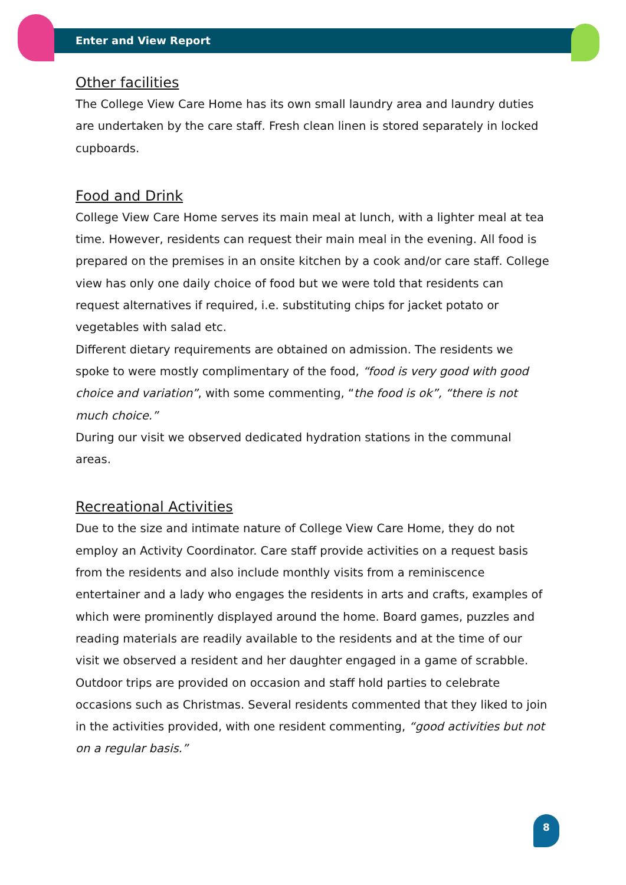Enter and View Report
Other facilities
The College View Care Home has its own small laundry area and laundry duties are undertaken by the care staff. Fresh clean linen is stored separately in locked cupboards.
Food and Drink
College View Care Home serves its main meal at lunch, with a lighter meal at tea time. However, residents can request their main meal in the evening. All food is prepared on the premises in an onsite kitchen by a cook and/or care staff. College view has only one daily choice of food but we were told that residents can request alternatives if required, i.e. substituting chips for jacket potato or vegetables with salad etc.
Different dietary requirements are obtained on admission. The residents we spoke to were mostly complimentary of the food, “food is very good with good choice and variation”, with some commenting, “the food is ok”, “there is not much choice.”
During our visit we observed dedicated hydration stations in the communal areas.
Recreational Activities
Due to the size and intimate nature of College View Care Home, they do not employ an Activity Coordinator. Care staff provide activities on a request basis from the residents and also include monthly visits from a reminiscence entertainer and a lady who engages the residents in arts and crafts, examples of which were prominently displayed around the home. Board games, puzzles and reading materials are readily available to the residents and at the time of our visit we observed a resident and her daughter engaged in a game of scrabble. Outdoor trips are provided on occasion and staff hold parties to celebrate occasions such as Christmas. Several residents commented that they liked to join in the activities provided, with one resident commenting, “good activities but not on a regular basis.”
8